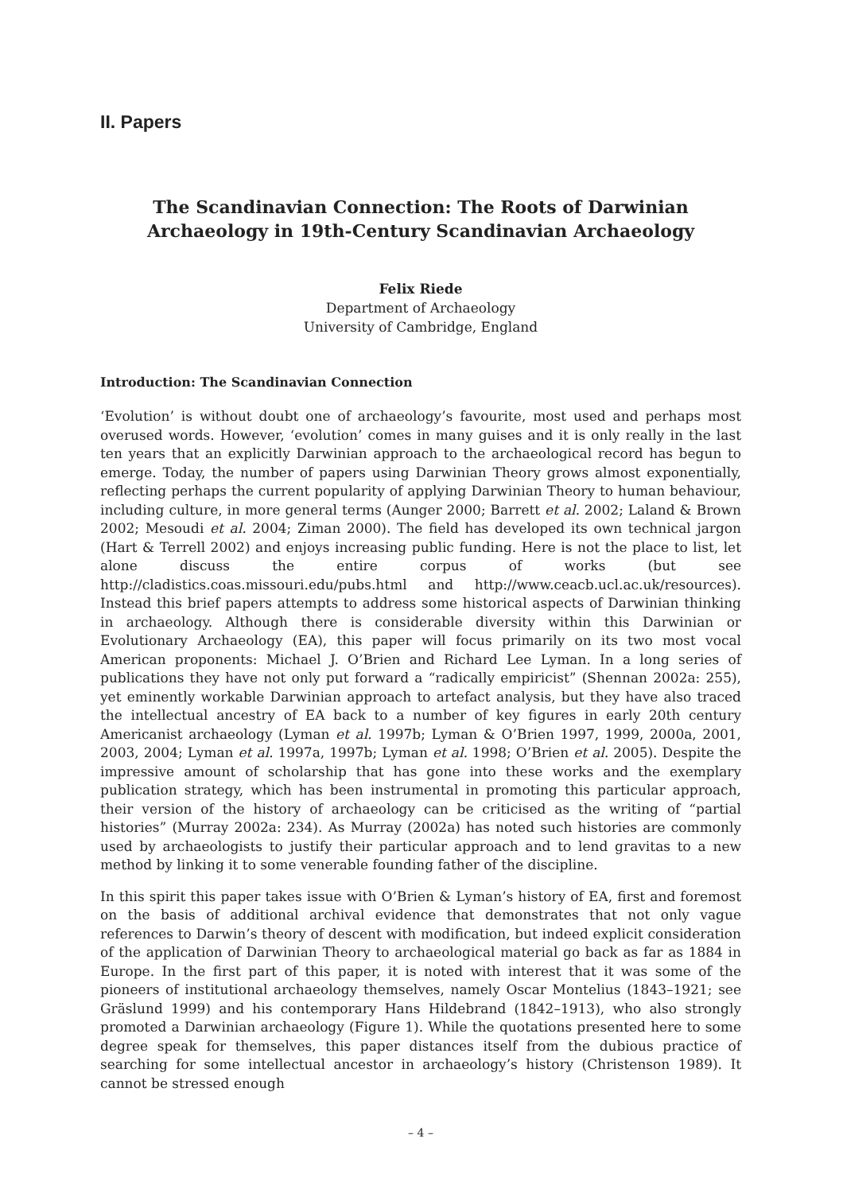II. Papers
The Scandinavian Connection: The Roots of Darwinian
Archaeology in 19th-Century Scandinavian Archaeology
Felix Riede
Department of Archaeology
University of Cambridge, England
Introduction: The Scandinavian Connection
‘Evolution’ is without doubt one of archaeology’s favourite, most used and perhaps most overused words. However, ‘evolution’ comes in many guises and it is only really in the last ten years that an explicitly Darwinian approach to the archaeological record has begun to emerge. Today, the number of papers using Darwinian Theory grows almost exponentially, reflecting perhaps the current popularity of applying Darwinian Theory to human behaviour, including culture, in more general terms (Aunger 2000; Barrett et al. 2002; Laland & Brown 2002; Mesoudi et al. 2004; Ziman 2000). The field has developed its own technical jargon (Hart & Terrell 2002) and enjoys increasing public funding. Here is not the place to list, let alone discuss the entire corpus of works (but see http://cladistics.coas.missouri.edu/pubs.html and http://www.ceacb.ucl.ac.uk/resources). Instead this brief papers attempts to address some historical aspects of Darwinian thinking in archaeology. Although there is considerable diversity within this Darwinian or Evolutionary Archaeology (EA), this paper will focus primarily on its two most vocal American proponents: Michael J. O’Brien and Richard Lee Lyman. In a long series of publications they have not only put forward a “radically empiricist” (Shennan 2002a: 255), yet eminently workable Darwinian approach to artefact analysis, but they have also traced the intellectual ancestry of EA back to a number of key figures in early 20th century Americanist archaeology (Lyman et al. 1997b; Lyman & O’Brien 1997, 1999, 2000a, 2001, 2003, 2004; Lyman et al. 1997a, 1997b; Lyman et al. 1998; O’Brien et al. 2005). Despite the impressive amount of scholarship that has gone into these works and the exemplary publication strategy, which has been instrumental in promoting this particular approach, their version of the history of archaeology can be criticised as the writing of “partial histories” (Murray 2002a: 234). As Murray (2002a) has noted such histories are commonly used by archaeologists to justify their particular approach and to lend gravitas to a new method by linking it to some venerable founding father of the discipline.
In this spirit this paper takes issue with O’Brien & Lyman’s history of EA, first and foremost on the basis of additional archival evidence that demonstrates that not only vague references to Darwin’s theory of descent with modification, but indeed explicit consideration of the application of Darwinian Theory to archaeological material go back as far as 1884 in Europe. In the first part of this paper, it is noted with interest that it was some of the pioneers of institutional archaeology themselves, namely Oscar Montelius (1843–1921; see Gräslund 1999) and his contemporary Hans Hildebrand (1842–1913), who also strongly promoted a Darwinian archaeology (Figure 1). While the quotations presented here to some degree speak for themselves, this paper distances itself from the dubious practice of searching for some intellectual ancestor in archaeology’s history (Christenson 1989). It cannot be stressed enough
– 4 –